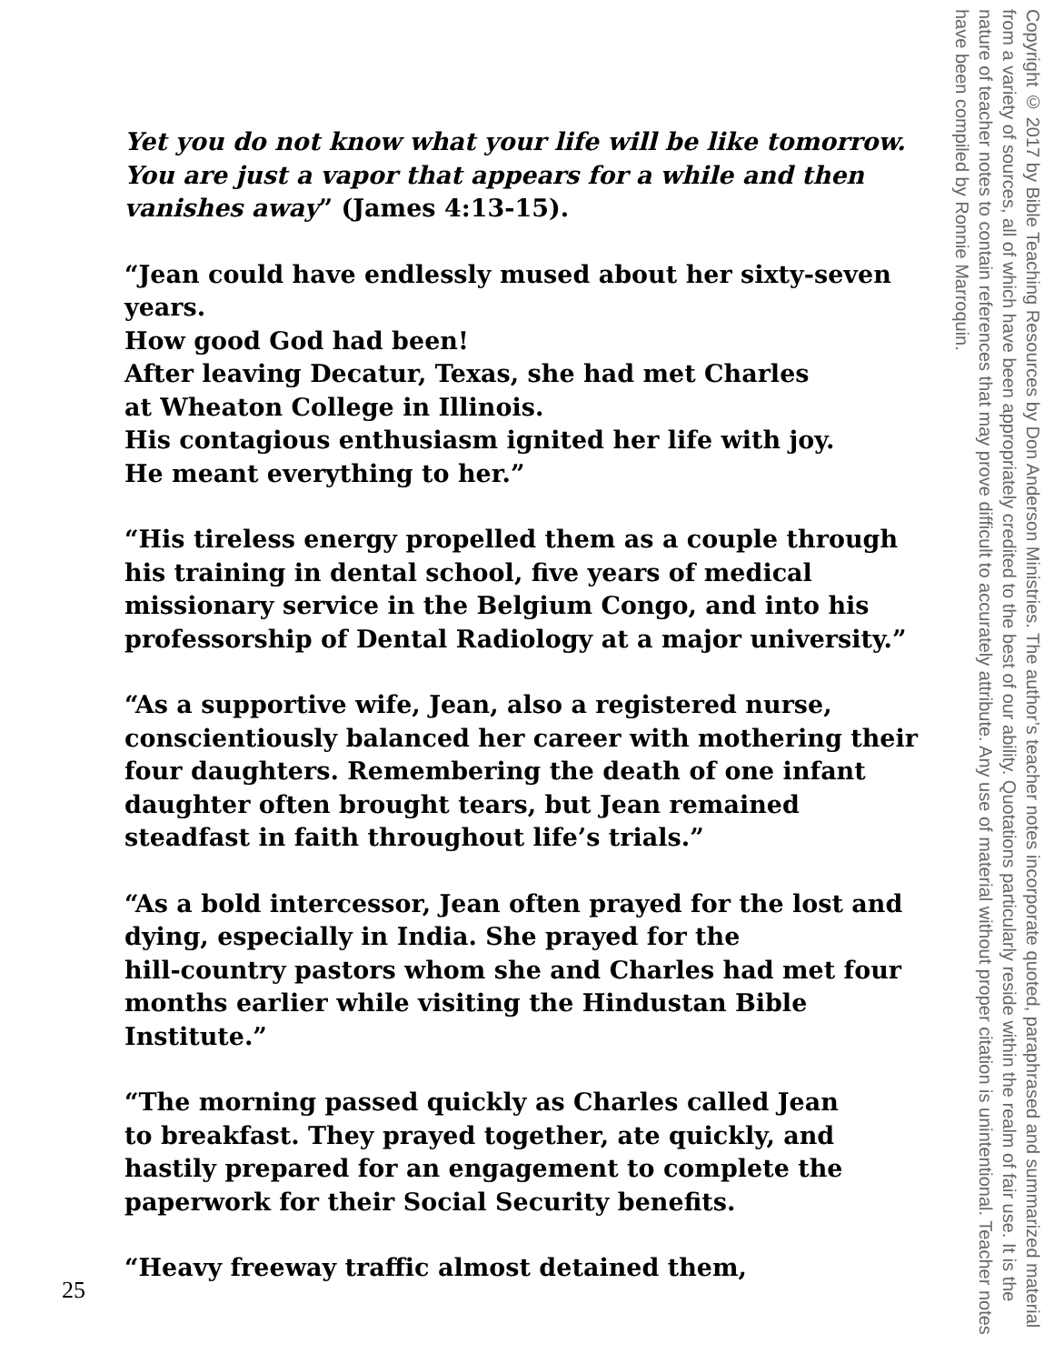Yet you do not know what your life will be like tomorrow. You are just a vapor that appears for a while and then vanishes away” (James 4:13-15).
“Jean could have endlessly mused about her sixty-seven years.
How good God had been!
After leaving Decatur, Texas, she had met Charles
at Wheaton College in Illinois.
His contagious enthusiasm ignited her life with joy.
He meant everything to her.”
“His tireless energy propelled them as a couple through his training in dental school, five years of medical missionary service in the Belgium Congo, and into his professorship of Dental Radiology at a major university.”
“As a supportive wife, Jean, also a registered nurse, conscientiously balanced her career with mothering their four daughters. Remembering the death of one infant daughter often brought tears, but Jean remained steadfast in faith throughout life’s trials.”
“As a bold intercessor, Jean often prayed for the lost and dying, especially in India. She prayed for the
hill-country pastors whom she and Charles had met four months earlier while visiting the Hindustan Bible Institute.”
“The morning passed quickly as Charles called Jean
to breakfast. They prayed together, ate quickly, and hastily prepared for an engagement to complete the paperwork for their Social Security benefits.
“Heavy freeway traffic almost detained them,
Copyright © 2017 by Bible Teaching Resources by Don Anderson Ministries. The author’s teacher notes incorporate quoted, paraphrased and summarized material from a variety of sources, all of which have been appropriately credited to the best of our ability. Quotations particularly reside within the realm of fair use. It is the nature of teacher notes to contain references that may prove difficult to accurately attribute. Any use of material without proper citation is unintentional. Teacher notes have been compiled by Ronnie Marroquin.
25